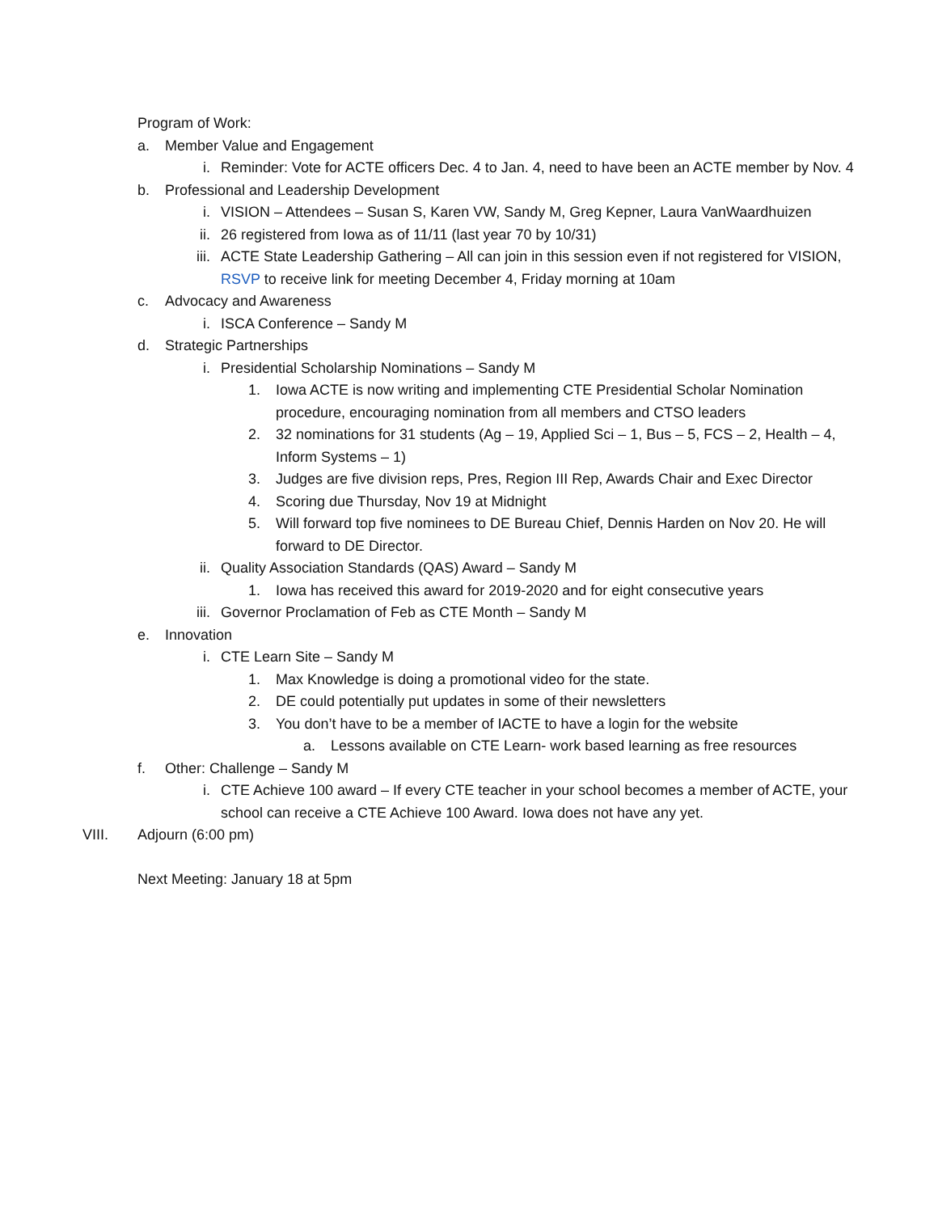Program of Work:
a. Member Value and Engagement
i. Reminder: Vote for ACTE officers Dec. 4 to Jan. 4, need to have been an ACTE member by Nov. 4
b. Professional and Leadership Development
i. VISION – Attendees – Susan S, Karen VW, Sandy M, Greg Kepner, Laura VanWaardhuizen
ii. 26 registered from Iowa as of 11/11 (last year 70 by 10/31)
iii. ACTE State Leadership Gathering – All can join in this session even if not registered for VISION, RSVP to receive link for meeting December 4, Friday morning at 10am
c. Advocacy and Awareness
i. ISCA Conference – Sandy M
d. Strategic Partnerships
i. Presidential Scholarship Nominations – Sandy M
1. Iowa ACTE is now writing and implementing CTE Presidential Scholar Nomination procedure, encouraging nomination from all members and CTSO leaders
2. 32 nominations for 31 students (Ag – 19, Applied Sci – 1, Bus – 5, FCS – 2, Health – 4, Inform Systems – 1)
3. Judges are five division reps, Pres, Region III Rep, Awards Chair and Exec Director
4. Scoring due Thursday, Nov 19 at Midnight
5. Will forward top five nominees to DE Bureau Chief, Dennis Harden on Nov 20. He will forward to DE Director.
ii. Quality Association Standards (QAS) Award – Sandy M
1. Iowa has received this award for 2019-2020 and for eight consecutive years
iii. Governor Proclamation of Feb as CTE Month – Sandy M
e. Innovation
i. CTE Learn Site – Sandy M
1. Max Knowledge is doing a promotional video for the state.
2. DE could potentially put updates in some of their newsletters
3. You don’t have to be a member of IACTE to have a login for the website
a. Lessons available on CTE Learn- work based learning as free resources
f. Other: Challenge – Sandy M
i. CTE Achieve 100 award – If every CTE teacher in your school becomes a member of ACTE, your school can receive a CTE Achieve 100 Award. Iowa does not have any yet.
VIII. Adjourn (6:00 pm)
Next Meeting: January 18 at 5pm